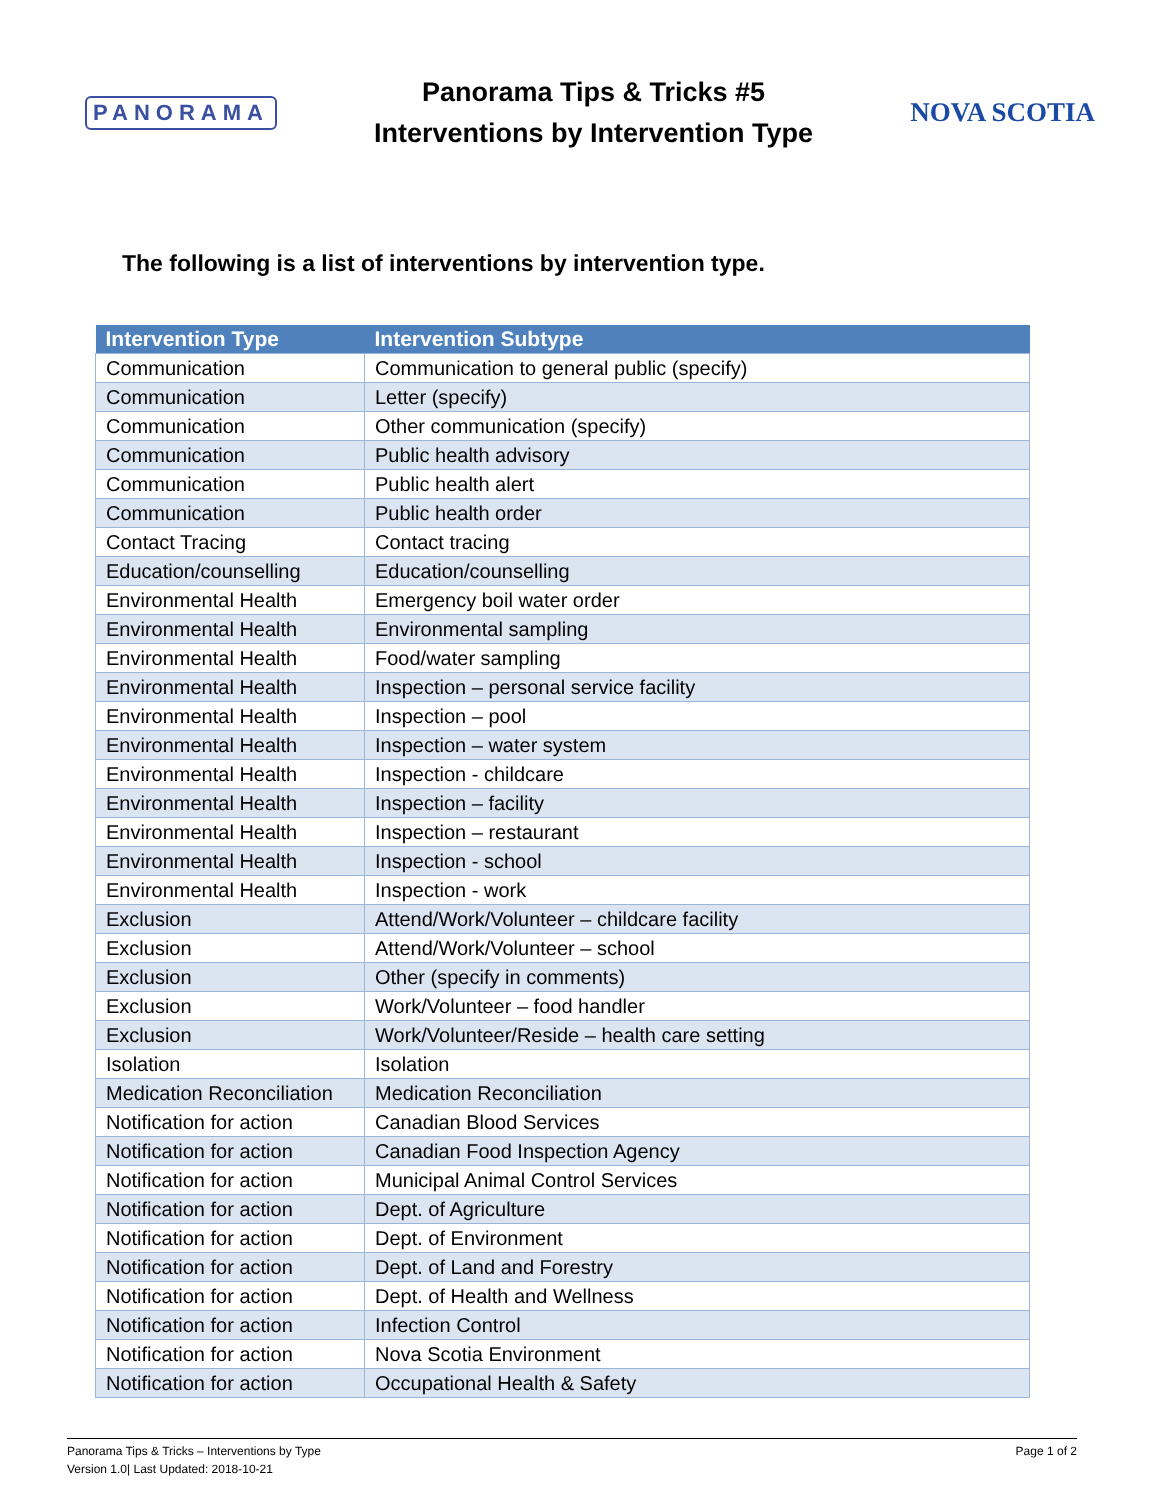PANORAMA
Panorama Tips & Tricks #5
Interventions by Intervention Type
NOVA SCOTIA
The following is a list of interventions by intervention type.
| Intervention Type | Intervention Subtype |
| --- | --- |
| Communication | Communication to general public (specify) |
| Communication | Letter (specify) |
| Communication | Other communication (specify) |
| Communication | Public health advisory |
| Communication | Public health alert |
| Communication | Public health order |
| Contact Tracing | Contact tracing |
| Education/counselling | Education/counselling |
| Environmental Health | Emergency boil water order |
| Environmental Health | Environmental sampling |
| Environmental Health | Food/water sampling |
| Environmental Health | Inspection – personal service facility |
| Environmental Health | Inspection – pool |
| Environmental Health | Inspection – water system |
| Environmental Health | Inspection - childcare |
| Environmental Health | Inspection – facility |
| Environmental Health | Inspection – restaurant |
| Environmental Health | Inspection - school |
| Environmental Health | Inspection - work |
| Exclusion | Attend/Work/Volunteer – childcare facility |
| Exclusion | Attend/Work/Volunteer – school |
| Exclusion | Other (specify in comments) |
| Exclusion | Work/Volunteer – food handler |
| Exclusion | Work/Volunteer/Reside – health care setting |
| Isolation | Isolation |
| Medication Reconciliation | Medication Reconciliation |
| Notification for action | Canadian Blood Services |
| Notification for action | Canadian Food Inspection Agency |
| Notification for action | Municipal Animal Control Services |
| Notification for action | Dept. of Agriculture |
| Notification for action | Dept. of Environment |
| Notification for action | Dept. of Land and Forestry |
| Notification for action | Dept. of Health and Wellness |
| Notification for action | Infection Control |
| Notification for action | Nova Scotia Environment |
| Notification for action | Occupational Health & Safety |
Panorama Tips & Tricks – Interventions by Type
Version 1.0| Last Updated: 2018-10-21
Page 1 of 2